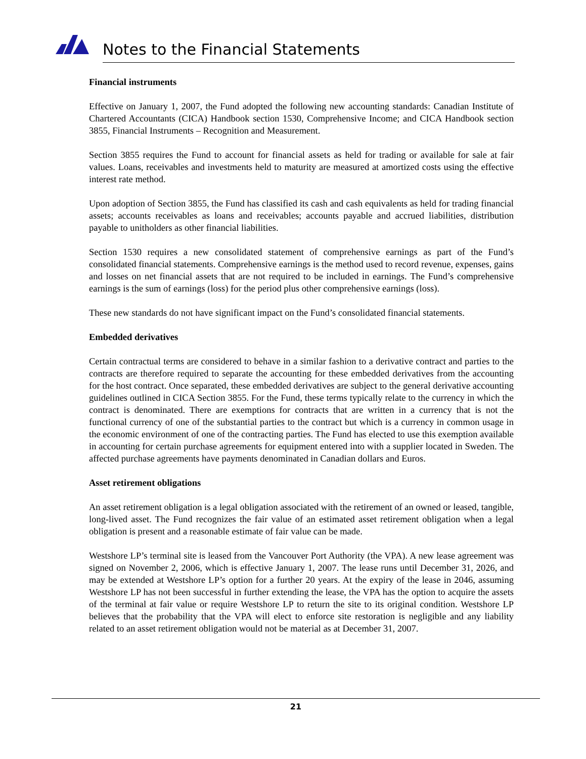Notes to the Financial Statements
Financial instruments
Effective on January 1, 2007, the Fund adopted the following new accounting standards: Canadian Institute of Chartered Accountants (CICA) Handbook section 1530, Comprehensive Income; and CICA Handbook section 3855, Financial Instruments – Recognition and Measurement.
Section 3855 requires the Fund to account for financial assets as held for trading or available for sale at fair values. Loans, receivables and investments held to maturity are measured at amortized costs using the effective interest rate method.
Upon adoption of Section 3855, the Fund has classified its cash and cash equivalents as held for trading financial assets; accounts receivables as loans and receivables; accounts payable and accrued liabilities, distribution payable to unitholders as other financial liabilities.
Section 1530 requires a new consolidated statement of comprehensive earnings as part of the Fund’s consolidated financial statements. Comprehensive earnings is the method used to record revenue, expenses, gains and losses on net financial assets that are not required to be included in earnings. The Fund’s comprehensive earnings is the sum of earnings (loss) for the period plus other comprehensive earnings (loss).
These new standards do not have significant impact on the Fund’s consolidated financial statements.
Embedded derivatives
Certain contractual terms are considered to behave in a similar fashion to a derivative contract and parties to the contracts are therefore required to separate the accounting for these embedded derivatives from the accounting for the host contract. Once separated, these embedded derivatives are subject to the general derivative accounting guidelines outlined in CICA Section 3855. For the Fund, these terms typically relate to the currency in which the contract is denominated. There are exemptions for contracts that are written in a currency that is not the functional currency of one of the substantial parties to the contract but which is a currency in common usage in the economic environment of one of the contracting parties. The Fund has elected to use this exemption available in accounting for certain purchase agreements for equipment entered into with a supplier located in Sweden. The affected purchase agreements have payments denominated in Canadian dollars and Euros.
Asset retirement obligations
An asset retirement obligation is a legal obligation associated with the retirement of an owned or leased, tangible, long-lived asset. The Fund recognizes the fair value of an estimated asset retirement obligation when a legal obligation is present and a reasonable estimate of fair value can be made.
Westshore LP’s terminal site is leased from the Vancouver Port Authority (the VPA). A new lease agreement was signed on November 2, 2006, which is effective January 1, 2007. The lease runs until December 31, 2026, and may be extended at Westshore LP’s option for a further 20 years. At the expiry of the lease in 2046, assuming Westshore LP has not been successful in further extending the lease, the VPA has the option to acquire the assets of the terminal at fair value or require Westshore LP to return the site to its original condition. Westshore LP believes that the probability that the VPA will elect to enforce site restoration is negligible and any liability related to an asset retirement obligation would not be material as at December 31, 2007.
21